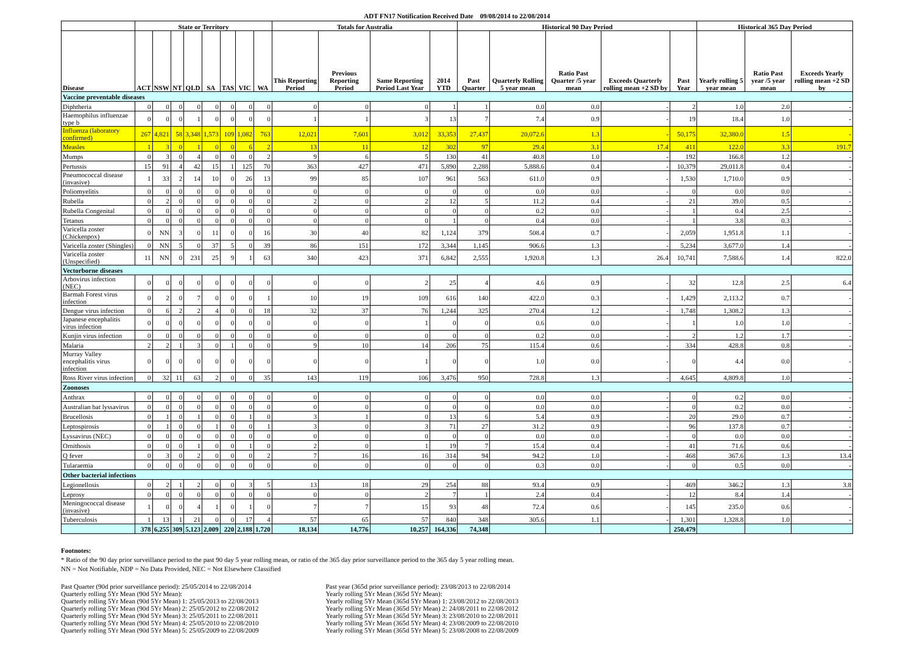ADT FN17 Notification Received Date 09/08/2014 to 22/08/2014
| | State or Territory | | | | | | | | Totals for Australia | | | | Historical 90 Day Period | | | | | Historical 365 Day Period | | |
| --- | --- | --- | --- | --- | --- | --- | --- | --- | --- | --- | --- | --- | --- | --- | --- | --- | --- | --- | --- | --- |
| Disease | ACT | NSW | NT | QLD | SA | TAS | VIC | WA | This Reporting Period | Previous Reporting Period | Same Reporting Period Last Year | 2014 YTD | Past Quarter | Quarterly Rolling 5 year mean | Ratio Past Quarter /5 year mean | Exceeds Quarterly rolling mean +2 SD by | Past Year | Yearly rolling 5 year mean | Ratio Past year /5 year mean | Exceeds Yearly rolling mean +2 SD by |
| Vaccine preventable diseases | | | | | | | | | | | | | | | | | | | | |
| Diphtheria | 0 | 0 | 0 | 0 | 0 | 0 | 0 | 0 | 0 | 0 | 0 | 1 | 1 | 0.0 | 0.0 | - | 2 | 1.0 | 2.0 | - |
| Haemophilus influenzae type b | 0 | 0 | 0 | 1 | 0 | 0 | 0 | 0 | 1 | 1 | 3 | 13 | 7 | 7.4 | 0.9 | - | 19 | 18.4 | 1.0 | - |
| Influenza (laboratory confirmed) | 267 | 4,821 | 58 | 3,348 | 1,573 | 109 | 1,082 | 763 | 12,021 | 7,601 | 3,012 | 33,353 | 27,437 | 20,072.6 | 1.3 | - | 50,175 | 32,380.0 | 1.5 | - |
| Measles | 1 | 3 | 0 | 1 | 0 | 0 | 6 | 2 | 13 | 11 | 12 | 302 | 97 | 29.4 | 3.1 | 17.4 | 411 | 122.0 | 3.3 | 191.7 |
| Mumps | 0 | 3 | 0 | 4 | 0 | 0 | 0 | 2 | 9 | 6 | 5 | 130 | 41 | 40.8 | 1.0 | - | 192 | 166.8 | 1.2 | - |
| Pertussis | 15 | 91 | 4 | 42 | 15 | 1 | 125 | 70 | 363 | 427 | 471 | 5,890 | 2,288 | 5,888.6 | 0.4 | - | 10,379 | 29,011.8 | 0.4 | - |
| Pneumococcal disease (invasive) | 1 | 33 | 2 | 14 | 10 | 0 | 26 | 13 | 99 | 85 | 107 | 961 | 563 | 611.0 | 0.9 | - | 1,530 | 1,710.0 | 0.9 | - |
| Poliomyelitis | 0 | 0 | 0 | 0 | 0 | 0 | 0 | 0 | 0 | 0 | 0 | 0 | 0 | 0.0 | 0.0 | - | 0 | 0.0 | 0.0 | - |
| Rubella | 0 | 2 | 0 | 0 | 0 | 0 | 0 | 0 | 2 | 0 | 2 | 12 | 5 | 11.2 | 0.4 | - | 21 | 39.0 | 0.5 | - |
| Rubella Congenital | 0 | 0 | 0 | 0 | 0 | 0 | 0 | 0 | 0 | 0 | 0 | 0 | 0 | 0.2 | 0.0 | - | 1 | 0.4 | 2.5 | - |
| Tetanus | 0 | 0 | 0 | 0 | 0 | 0 | 0 | 0 | 0 | 0 | 0 | 1 | 0 | 0.4 | 0.0 | - | 1 | 3.8 | 0.3 | - |
| Varicella zoster (Chickenpox) | 0 | NN | 3 | 0 | 11 | 0 | 0 | 16 | 30 | 40 | 82 | 1,124 | 379 | 508.4 | 0.7 | - | 2,059 | 1,951.8 | 1.1 | - |
| Varicella zoster (Shingles) | 0 | NN | 5 | 0 | 37 | 5 | 0 | 39 | 86 | 151 | 172 | 3,344 | 1,145 | 906.6 | 1.3 | - | 5,234 | 3,677.0 | 1.4 | - |
| Varicella zoster (Unspecified) | 11 | NN | 0 | 231 | 25 | 9 | 1 | 63 | 340 | 423 | 371 | 6,842 | 2,555 | 1,920.8 | 1.3 | 26.4 | 10,741 | 7,588.6 | 1.4 | 822.0 |
| Vectorborne diseases | | | | | | | | | | | | | | | | | | | | |
| Arbovirus infection (NEC) | 0 | 0 | 0 | 0 | 0 | 0 | 0 | 0 | 0 | 0 | 2 | 25 | 4 | 4.6 | 0.9 | - | 32 | 12.8 | 2.5 | 6.4 |
| Barmah Forest virus infection | 0 | 2 | 0 | 7 | 0 | 0 | 0 | 1 | 10 | 19 | 109 | 616 | 140 | 422.0 | 0.3 | - | 1,429 | 2,113.2 | 0.7 | - |
| Dengue virus infection | 0 | 6 | 2 | 2 | 4 | 0 | 0 | 18 | 32 | 37 | 76 | 1,244 | 325 | 270.4 | 1.2 | - | 1,748 | 1,308.2 | 1.3 | - |
| Japanese encephalitis virus infection | 0 | 0 | 0 | 0 | 0 | 0 | 0 | 0 | 0 | 0 | 1 | 0 | 0 | 0.6 | 0.0 | - | 1 | 1.0 | 1.0 | - |
| Kunjin virus infection | 0 | 0 | 0 | 0 | 0 | 0 | 0 | 0 | 0 | 0 | 0 | 0 | 0 | 0.2 | 0.0 | - | 2 | 1.2 | 1.7 | - |
| Malaria | 2 | 2 | 1 | 3 | 0 | 1 | 0 | 0 | 9 | 10 | 14 | 206 | 75 | 115.4 | 0.6 | - | 334 | 428.8 | 0.8 | - |
| Murray Valley encephalitis virus infection | 0 | 0 | 0 | 0 | 0 | 0 | 0 | 0 | 0 | 0 | 1 | 0 | 0 | 1.0 | 0.0 | - | 0 | 4.4 | 0.0 | - |
| Ross River virus infection | 0 | 32 | 11 | 63 | 2 | 0 | 0 | 35 | 143 | 119 | 106 | 3,476 | 950 | 728.8 | 1.3 | - | 4,645 | 4,809.8 | 1.0 | - |
| Zoonoses | | | | | | | | | | | | | | | | | | | | |
| Anthrax | 0 | 0 | 0 | 0 | 0 | 0 | 0 | 0 | 0 | 0 | 0 | 0 | 0 | 0.0 | 0.0 | - | 0 | 0.2 | 0.0 | - |
| Australian bat lyssavirus | 0 | 0 | 0 | 0 | 0 | 0 | 0 | 0 | 0 | 0 | 0 | 0 | 0 | 0.0 | 0.0 | - | 0 | 0.2 | 0.0 | - |
| Brucellosis | 0 | 1 | 0 | 1 | 0 | 0 | 1 | 0 | 3 | 1 | 0 | 13 | 6 | 5.4 | 0.9 | - | 20 | 29.0 | 0.7 | - |
| Leptospirosis | 0 | 1 | 0 | 0 | 1 | 0 | 0 | 1 | 3 | 0 | 3 | 71 | 27 | 31.2 | 0.9 | - | 96 | 137.8 | 0.7 | - |
| Lyssavirus (NEC) | 0 | 0 | 0 | 0 | 0 | 0 | 0 | 0 | 0 | 0 | 0 | 0 | 0 | 0.0 | 0.0 | - | 0 | 0.0 | 0.0 | - |
| Ornithosis | 0 | 0 | 0 | 1 | 0 | 0 | 1 | 0 | 2 | 0 | 1 | 19 | 7 | 15.4 | 0.4 | - | 41 | 71.6 | 0.6 | - |
| Q fever | 0 | 3 | 0 | 2 | 0 | 0 | 0 | 2 | 7 | 16 | 16 | 314 | 94 | 94.2 | 1.0 | - | 468 | 367.6 | 1.3 | 13.4 |
| Tularaemia | 0 | 0 | 0 | 0 | 0 | 0 | 0 | 0 | 0 | 0 | 0 | 0 | 0 | 0.3 | 0.0 | - | 0 | 0.5 | 0.0 | - |
| Other bacterial infections | | | | | | | | | | | | | | | | | | | | |
| Legionellosis | 0 | 2 | 1 | 2 | 0 | 0 | 3 | 5 | 13 | 18 | 29 | 254 | 88 | 93.4 | 0.9 | - | 469 | 346.2 | 1.3 | 3.8 |
| Leprosy | 0 | 0 | 0 | 0 | 0 | 0 | 0 | 0 | 0 | 0 | 2 | 7 | 1 | 2.4 | 0.4 | - | 12 | 8.4 | 1.4 | - |
| Meningococcal disease (invasive) | 1 | 0 | 0 | 4 | 1 | 0 | 1 | 0 | 7 | 7 | 15 | 93 | 48 | 72.4 | 0.6 | - | 145 | 235.0 | 0.6 | - |
| Tuberculosis | 1 | 13 | 1 | 21 | 0 | 0 | 17 | 4 | 57 | 65 | 57 | 840 | 348 | 305.6 | 1.1 | - | 1,301 | 1,328.8 | 1.0 | - |
| | 378 | 6,255 | 309 | 5,123 | 2,009 | 220 | 2,188 | 1,720 | 18,134 | 14,776 | 10,257 | 164,336 | 74,348 | | | | 250,479 | | | |
Footnotes:
* Ratio of the 90 day prior surveillance period to the past 90 day 5 year rolling mean, or ratio of the 365 day prior surveillance period to the 365 day 5 year rolling mean.
NN = Not Notifiable, NDP = No Data Provided, NEC = Not Elsewhere Classified
Past Quarter (90d prior surveillance period): 25/05/2014 to 22/08/2014
Quarterly rolling 5Yr Mean (90d 5Yr Mean):
Quarterly rolling 5Yr Mean (90d 5Yr Mean) 1: 25/05/2013 to 22/08/2013
Quarterly rolling 5Yr Mean (90d 5Yr Mean) 2: 25/05/2012 to 22/08/2012
Quarterly rolling 5Yr Mean (90d 5Yr Mean) 3: 25/05/2011 to 22/08/2011
Quarterly rolling 5Yr Mean (90d 5Yr Mean) 4: 25/05/2010 to 22/08/2010
Quarterly rolling 5Yr Mean (90d 5Yr Mean) 5: 25/05/2009 to 22/08/2009
Past year (365d prior surveillance period): 23/08/2013 to 22/08/2014
Yearly rolling 5Yr Mean (365d 5Yr Mean):
Yearly rolling 5Yr Mean (365d 5Yr Mean) 1: 23/08/2012 to 22/08/2013
Yearly rolling 5Yr Mean (365d 5Yr Mean) 2: 24/08/2011 to 22/08/2012
Yearly rolling 5Yr Mean (365d 5Yr Mean) 3: 23/08/2010 to 22/08/2011
Yearly rolling 5Yr Mean (365d 5Yr Mean) 4: 23/08/2009 to 22/08/2010
Yearly rolling 5Yr Mean (365d 5Yr Mean) 5: 23/08/2008 to 22/08/2009